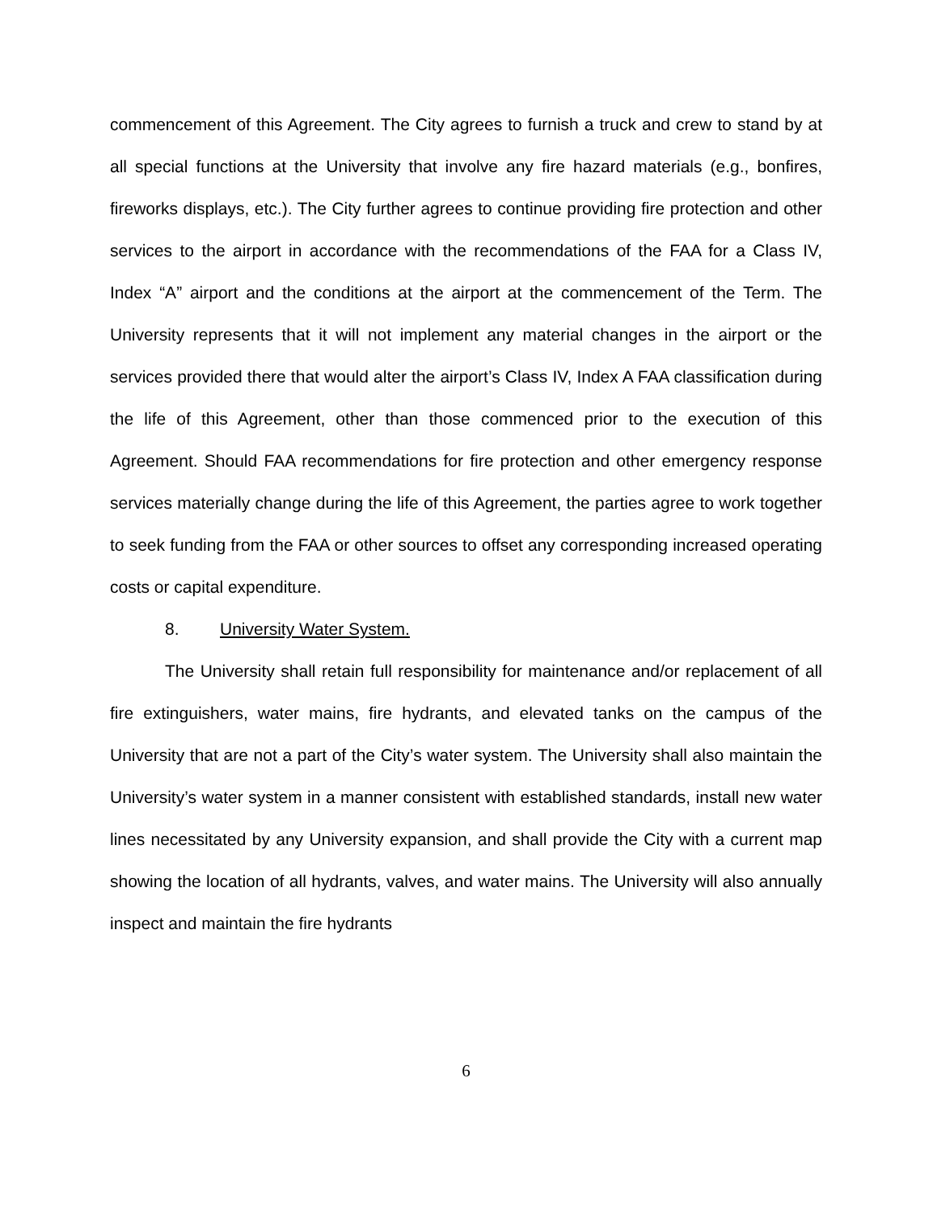commencement of this Agreement. The City agrees to furnish a truck and crew to stand by at all special functions at the University that involve any fire hazard materials (e.g., bonfires, fireworks displays, etc.). The City further agrees to continue providing fire protection and other services to the airport in accordance with the recommendations of the FAA for a Class IV, Index “A” airport and the conditions at the airport at the commencement of the Term. The University represents that it will not implement any material changes in the airport or the services provided there that would alter the airport’s Class IV, Index A FAA classification during the life of this Agreement, other than those commenced prior to the execution of this Agreement. Should FAA recommendations for fire protection and other emergency response services materially change during the life of this Agreement, the parties agree to work together to seek funding from the FAA or other sources to offset any corresponding increased operating costs or capital expenditure.
8. University Water System.
The University shall retain full responsibility for maintenance and/or replacement of all fire extinguishers, water mains, fire hydrants, and elevated tanks on the campus of the University that are not a part of the City’s water system. The University shall also maintain the University’s water system in a manner consistent with established standards, install new water lines necessitated by any University expansion, and shall provide the City with a current map showing the location of all hydrants, valves, and water mains. The University will also annually inspect and maintain the fire hydrants
6